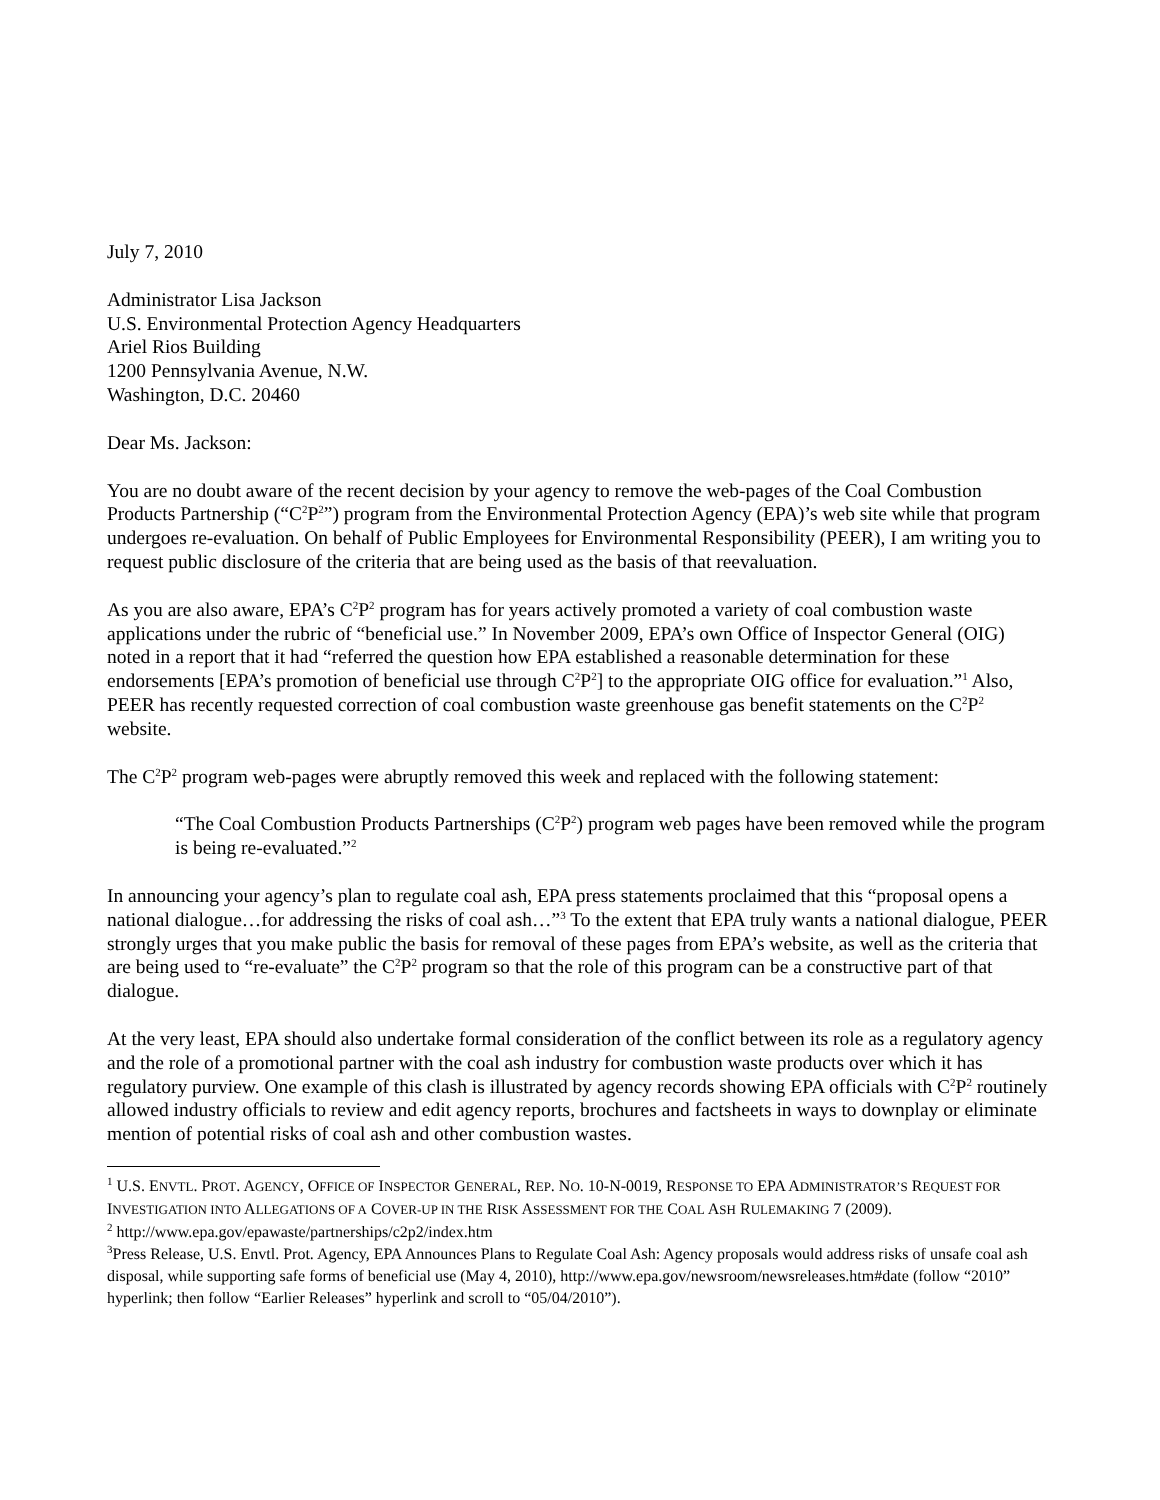July 7, 2010
Administrator Lisa Jackson
U.S. Environmental Protection Agency Headquarters
Ariel Rios Building
1200 Pennsylvania Avenue, N.W.
Washington, D.C. 20460
Dear Ms. Jackson:
You are no doubt aware of the recent decision by your agency to remove the web-pages of the Coal Combustion Products Partnership (“C<sup>2</sup>P<sup>2</sup>”) program from the Environmental Protection Agency (EPA)’s web site while that program undergoes re-evaluation. On behalf of Public Employees for Environmental Responsibility (PEER), I am writing you to request public disclosure of the criteria that are being used as the basis of that reevaluation.
As you are also aware, EPA’s C<sup>2</sup>P<sup>2</sup> program has for years actively promoted a variety of coal combustion waste applications under the rubric of “beneficial use.” In November 2009, EPA’s own Office of Inspector General (OIG) noted in a report that it had “referred the question how EPA established a reasonable determination for these endorsements [EPA’s promotion of beneficial use through C<sup>2</sup>P<sup>2</sup>] to the appropriate OIG office for evaluation.”<sup>1</sup> Also, PEER has recently requested correction of coal combustion waste greenhouse gas benefit statements on the C<sup>2</sup>P<sup>2</sup> website.
The C<sup>2</sup>P<sup>2</sup> program web-pages were abruptly removed this week and replaced with the following statement:
“The Coal Combustion Products Partnerships (C<sup>2</sup>P<sup>2</sup>) program web pages have been removed while the program is being re-evaluated.”<sup>2</sup>
In announcing your agency’s plan to regulate coal ash, EPA press statements proclaimed that this “proposal opens a national dialogue…for addressing the risks of coal ash…”<sup>3</sup> To the extent that EPA truly wants a national dialogue, PEER strongly urges that you make public the basis for removal of these pages from EPA’s website, as well as the criteria that are being used to “re-evaluate” the C<sup>2</sup>P<sup>2</sup> program so that the role of this program can be a constructive part of that dialogue.
At the very least, EPA should also undertake formal consideration of the conflict between its role as a regulatory agency and the role of a promotional partner with the coal ash industry for combustion waste products over which it has regulatory purview. One example of this clash is illustrated by agency records showing EPA officials with C<sup>2</sup>P<sup>2</sup> routinely allowed industry officials to review and edit agency reports, brochures and factsheets in ways to downplay or eliminate mention of potential risks of coal ash and other combustion wastes.
<sup>1</sup> U.S. ENVTL. PROT. AGENCY, OFFICE OF INSPECTOR GENERAL, REP. NO. 10-N-0019, RESPONSE TO EPA ADMINISTRATOR’S REQUEST FOR INVESTIGATION INTO ALLEGATIONS OF A COVER-UP IN THE RISK ASSESSMENT FOR THE COAL ASH RULEMAKING 7 (2009).
<sup>2</sup> http://www.epa.gov/epawaste/partnerships/c2p2/index.htm
<sup>3</sup> Press Release, U.S. Envtl. Prot. Agency, EPA Announces Plans to Regulate Coal Ash: Agency proposals would address risks of unsafe coal ash disposal, while supporting safe forms of beneficial use (May 4, 2010), http://www.epa.gov/newsroom/newsreleases.htm#date (follow “2010” hyperlink; then follow “Earlier Releases” hyperlink and scroll to “05/04/2010”).